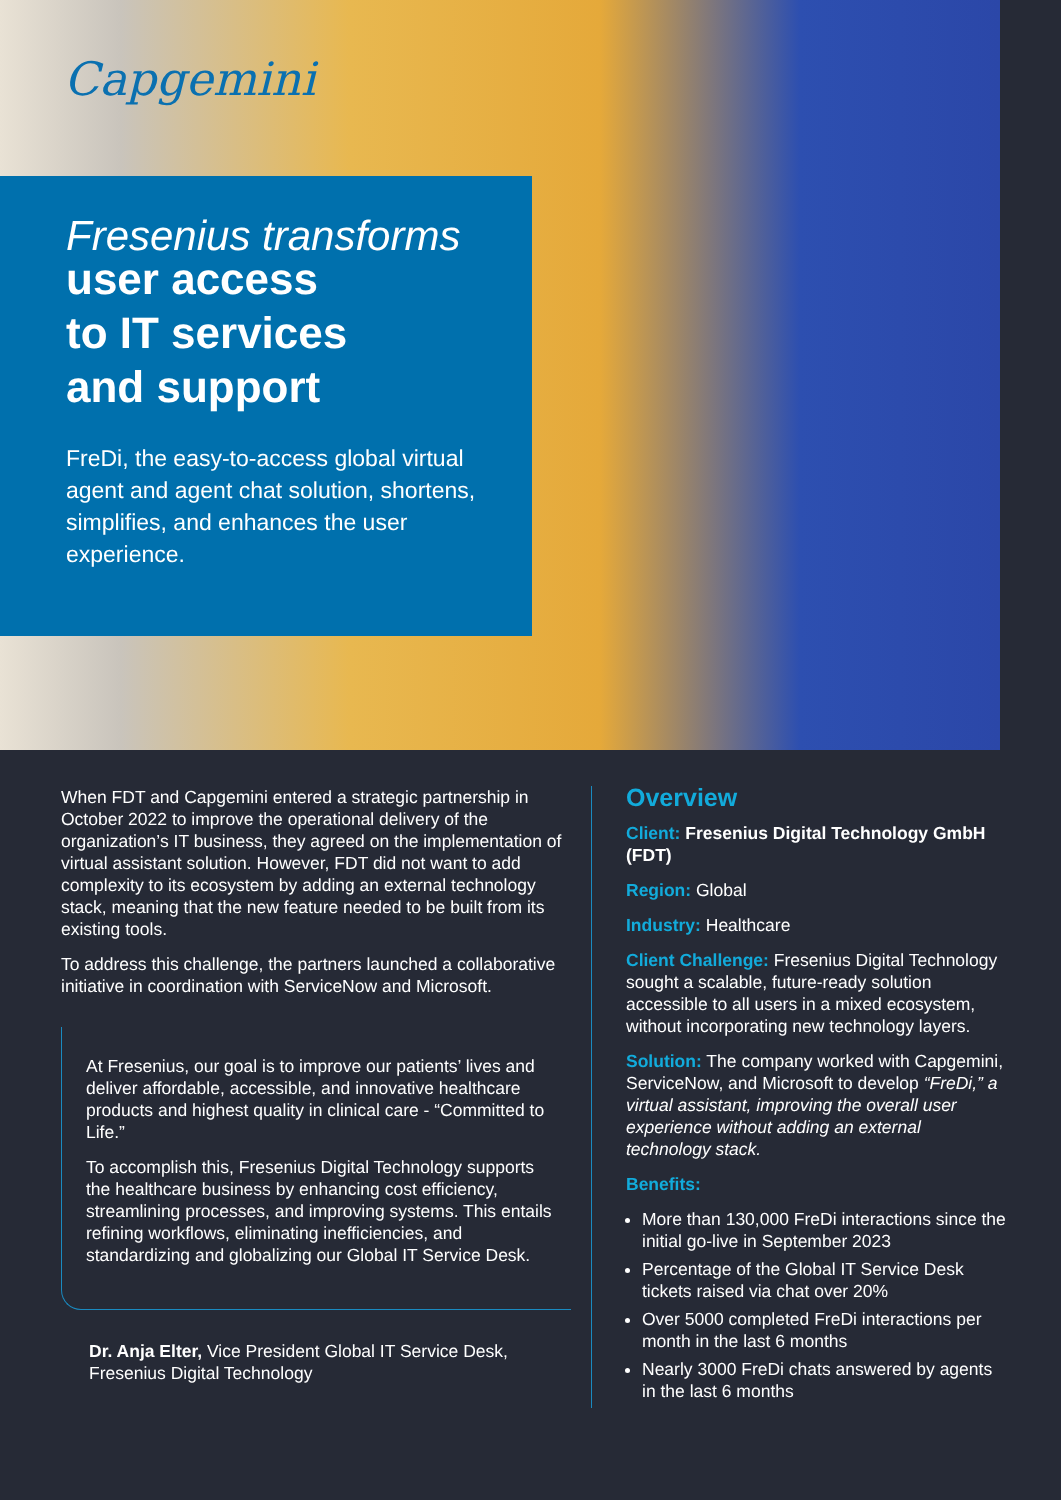Capgemini
Fresenius transforms
user access
to IT services
and support
FreDi, the easy-to-access global virtual agent and agent chat solution, shortens, simplifies, and enhances the user experience.
When FDT and Capgemini entered a strategic partnership in October 2022 to improve the operational delivery of the organization’s IT business, they agreed on the implementation of virtual assistant solution. However, FDT did not want to add complexity to its ecosystem by adding an external technology stack, meaning that the new feature needed to be built from its existing tools.
To address this challenge, the partners launched a collaborative initiative in coordination with ServiceNow and Microsoft.
At Fresenius, our goal is to improve our patients’ lives and deliver affordable, accessible, and innovative healthcare products and highest quality in clinical care - “Committed to Life.”
To accomplish this, Fresenius Digital Technology supports the healthcare business by enhancing cost efficiency, streamlining processes, and improving systems. This entails refining workflows, eliminating inefficiencies, and standardizing and globalizing our Global IT Service Desk.
Dr. Anja Elter, Vice President Global IT Service Desk, Fresenius Digital Technology
Overview
Client: Fresenius Digital Technology GmbH (FDT)
Region: Global
Industry: Healthcare
Client Challenge: Fresenius Digital Technology sought a scalable, future-ready solution accessible to all users in a mixed ecosystem, without incorporating new technology layers.
Solution: The company worked with Capgemini, ServiceNow, and Microsoft to develop “FreDi,” a virtual assistant, improving the overall user experience without adding an external technology stack.
Benefits:
More than 130,000 FreDi interactions since the initial go-live in September 2023
Percentage of the Global IT Service Desk tickets raised via chat over 20%
Over 5000 completed FreDi interactions per month in the last 6 months
Nearly 3000 FreDi chats answered by agents in the last 6 months